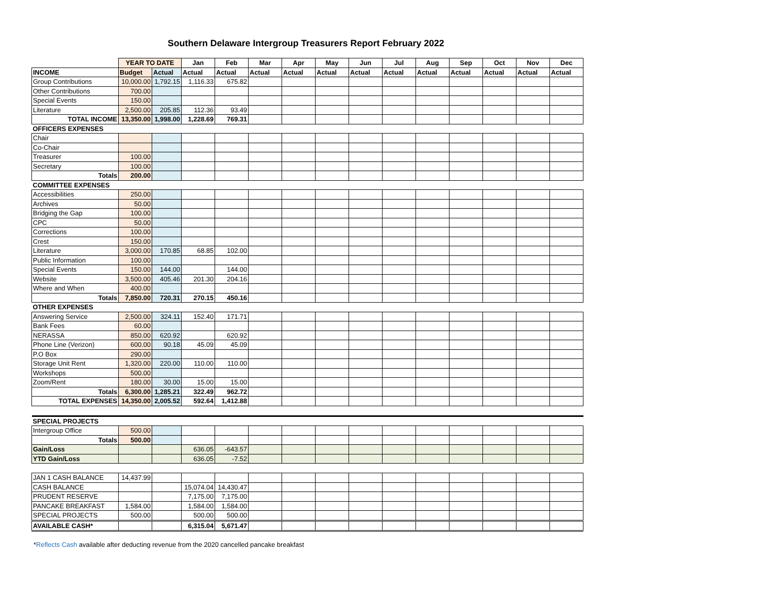Southern Delaware Intergroup Treasurers Report February 2022
| | YEAR TO DATE | | Jan | Feb | Mar | Apr | May | Jun | Jul | Aug | Sep | Oct | Nov | Dec |
| --- | --- | --- | --- | --- | --- | --- | --- | --- | --- | --- | --- | --- | --- | --- |
| INCOME | Budget | Actual | Actual | Actual | Actual | Actual | Actual | Actual | Actual | Actual | Actual | Actual | Actual | Actual |
| Group Contributions | 10,000.00 | 1,792.15 | 1,116.33 | 675.82 | | | | | | | | | | |
| Other Contributions | 700.00 | | | | | | | | | | | | | |
| Special Events | 150.00 | | | | | | | | | | | | | |
| Literature | 2,500.00 | 205.85 | 112.36 | 93.49 | | | | | | | | | | |
| TOTAL INCOME | 13,350.00 | 1,998.00 | 1,228.69 | 769.31 | | | | | | | | | | |
| OFFICERS EXPENSES | | | | | | | | | | | | | | |
| Chair | | | | | | | | | | | | | | |
| Co-Chair | | | | | | | | | | | | | | |
| Treasurer | 100.00 | | | | | | | | | | | | | |
| Secretary | 100.00 | | | | | | | | | | | | | |
| Totals | 200.00 | | | | | | | | | | | | | |
| COMMITTEE EXPENSES | | | | | | | | | | | | | | |
| Accessibilities | 250.00 | | | | | | | | | | | | | |
| Archives | 50.00 | | | | | | | | | | | | | |
| Bridging the Gap | 100.00 | | | | | | | | | | | | | |
| CPC | 50.00 | | | | | | | | | | | | | |
| Corrections | 100.00 | | | | | | | | | | | | | |
| Crest | 150.00 | | | | | | | | | | | | | |
| Literature | 3,000.00 | 170.85 | 68.85 | 102.00 | | | | | | | | | | |
| Public Information | 100.00 | | | | | | | | | | | | | |
| Special Events | 150.00 | 144.00 | | 144.00 | | | | | | | | | | |
| Website | 3,500.00 | 405.46 | 201.30 | 204.16 | | | | | | | | | | |
| Where and When | 400.00 | | | | | | | | | | | | | |
| Totals | 7,850.00 | 720.31 | 270.15 | 450.16 | | | | | | | | | | |
| OTHER EXPENSES | | | | | | | | | | | | | | |
| Answering Service | 2,500.00 | 324.11 | 152.40 | 171.71 | | | | | | | | | | |
| Bank Fees | 60.00 | | | | | | | | | | | | | |
| NERASSA | 850.00 | 620.92 | | 620.92 | | | | | | | | | | |
| Phone Line (Verizon) | 600.00 | 90.18 | 45.09 | 45.09 | | | | | | | | | | |
| P.O Box | 290.00 | | | | | | | | | | | | | |
| Storage Unit Rent | 1,320.00 | 220.00 | 110.00 | 110.00 | | | | | | | | | | |
| Workshops | 500.00 | | | | | | | | | | | | | |
| Zoom/Rent | 180.00 | 30.00 | 15.00 | 15.00 | | | | | | | | | | |
| Totals | 6,300.00 | 1,285.21 | 322.49 | 962.72 | | | | | | | | | | |
| TOTAL EXPENSES | 14,350.00 | 2,005.52 | 592.64 | 1,412.88 | | | | | | | | | | |
| SPECIAL PROJECTS | | | | | | | | | | | | | | |
| Intergroup Office | 500.00 | | | | | | | | | | | | | |
| Totals | 500.00 | | | | | | | | | | | | | |
| Gain/Loss | | | 636.05 | -643.57 | | | | | | | | | | |
| YTD Gain/Loss | | | 636.05 | -7.52 | | | | | | | | | | |
| JAN 1 CASH BALANCE | 14,437.99 | | | | | | | | | | | | | |
| CASH BALANCE | | | 15,074.04 | 14,430.47 | | | | | | | | | | |
| PRUDENT RESERVE | | | 7,175.00 | 7,175.00 | | | | | | | | | | |
| PANCAKE BREAKFAST | 1,584.00 | | 1,584.00 | 1,584.00 | | | | | | | | | | |
| SPECIAL PROJECTS | 500.00 | | 500.00 | 500.00 | | | | | | | | | | |
| AVAILABLE CASH* | | | 6,315.04 | 5,671.47 | | | | | | | | | | |
*Reflects Cash available after deducting revenue from the 2020 cancelled pancake breakfast